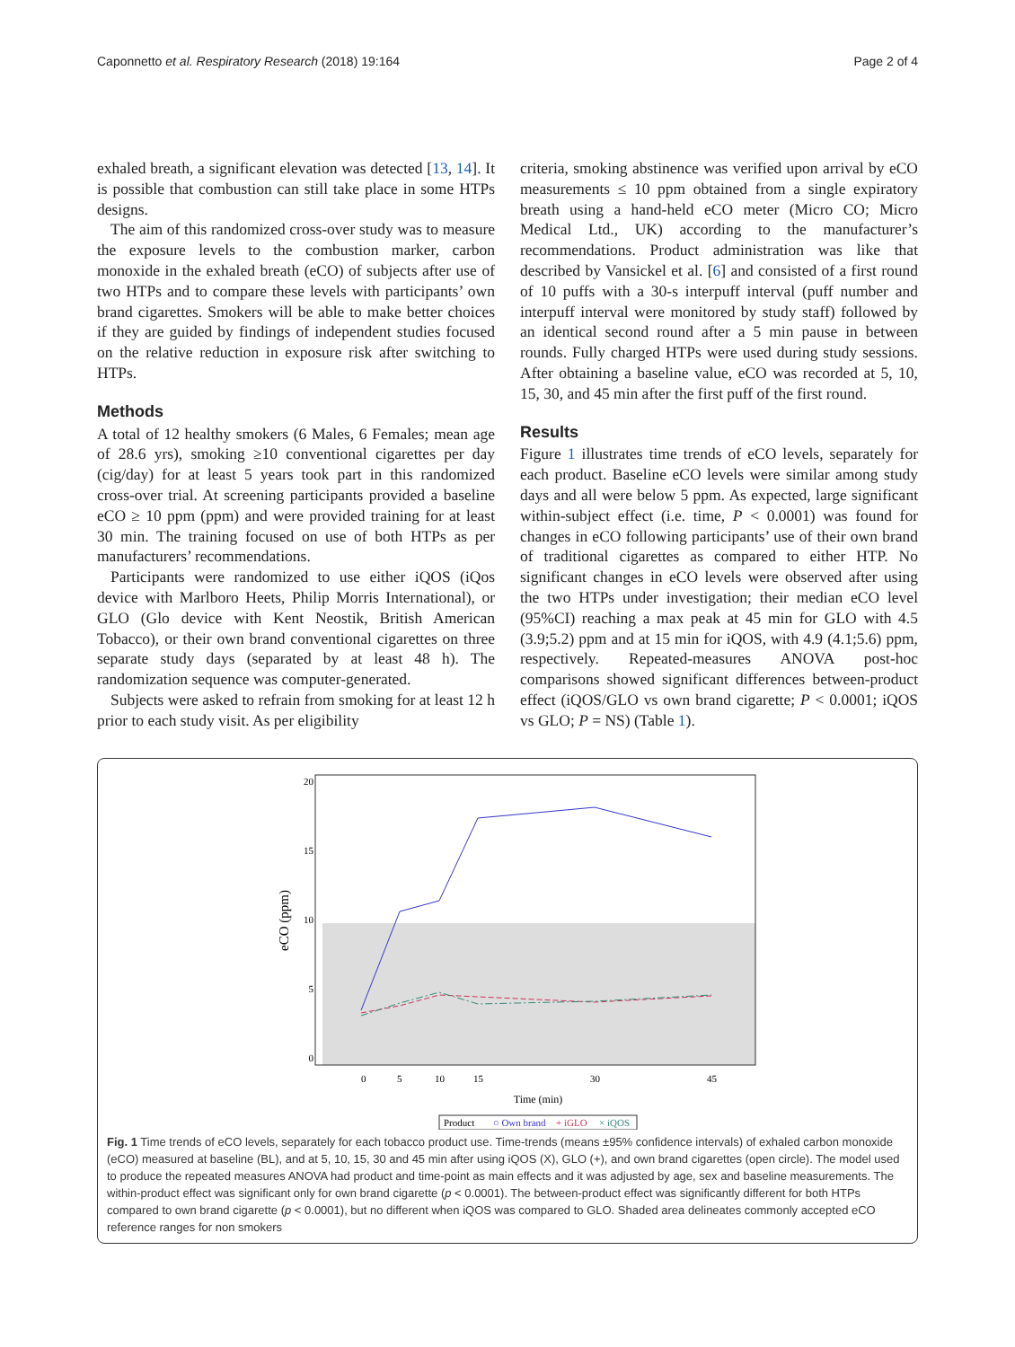Caponnetto et al. Respiratory Research (2018) 19:164 Page 2 of 4
exhaled breath, a significant elevation was detected [13, 14]. It is possible that combustion can still take place in some HTPs designs.
The aim of this randomized cross-over study was to measure the exposure levels to the combustion marker, carbon monoxide in the exhaled breath (eCO) of subjects after use of two HTPs and to compare these levels with participants’ own brand cigarettes. Smokers will be able to make better choices if they are guided by findings of independent studies focused on the relative reduction in exposure risk after switching to HTPs.
Methods
A total of 12 healthy smokers (6 Males, 6 Females; mean age of 28.6 yrs), smoking ≥10 conventional cigarettes per day (cig/day) for at least 5 years took part in this randomized cross-over trial. At screening participants provided a baseline eCO ≥ 10 ppm (ppm) and were provided training for at least 30 min. The training focused on use of both HTPs as per manufacturers’ recommendations.
Participants were randomized to use either iQOS (iQos device with Marlboro Heets, Philip Morris International), or GLO (Glo device with Kent Neostik, British American Tobacco), or their own brand conventional cigarettes on three separate study days (separated by at least 48 h). The randomization sequence was computer-generated.
Subjects were asked to refrain from smoking for at least 12 h prior to each study visit. As per eligibility
criteria, smoking abstinence was verified upon arrival by eCO measurements ≤ 10 ppm obtained from a single expiratory breath using a hand-held eCO meter (Micro CO; Micro Medical Ltd., UK) according to the manufacturer’s recommendations. Product administration was like that described by Vansickel et al. [6] and consisted of a first round of 10 puffs with a 30-s interpuff interval (puff number and interpuff interval were monitored by study staff) followed by an identical second round after a 5 min pause in between rounds. Fully charged HTPs were used during study sessions. After obtaining a baseline value, eCO was recorded at 5, 10, 15, 30, and 45 min after the first puff of the first round.
Results
Figure 1 illustrates time trends of eCO levels, separately for each product. Baseline eCO levels were similar among study days and all were below 5 ppm. As expected, large significant within-subject effect (i.e. time, P < 0.0001) was found for changes in eCO following participants’ use of their own brand of traditional cigarettes as compared to either HTP. No significant changes in eCO levels were observed after using the two HTPs under investigation; their median eCO level (95%CI) reaching a max peak at 45 min for GLO with 4.5 (3.9;5.2) ppm and at 15 min for iQOS, with 4.9 (4.1;5.6) ppm, respectively. Repeated-measures ANOVA post-hoc comparisons showed significant differences between-product effect (iQOS/GLO vs own brand cigarette; P < 0.0001; iQOS vs GLO; P = NS) (Table 1).
20
15
10
5
0
eCO (ppm)
0
5
10
15
30
45
Time (min)
Product
○ Own brand
+ iGLO
× iQOS
Fig. 1 Time trends of eCO levels, separately for each tobacco product use. Time-trends (means ±95% confidence intervals) of exhaled carbon monoxide (eCO) measured at baseline (BL), and at 5, 10, 15, 30 and 45 min after using iQOS (X), GLO (+), and own brand cigarettes (open circle). The model used to produce the repeated measures ANOVA had product and time-point as main effects and it was adjusted by age, sex and baseline measurements. The within-product effect was significant only for own brand cigarette (p < 0.0001). The between-product effect was significantly different for both HTPs compared to own brand cigarette (p < 0.0001), but no different when iQOS was compared to GLO. Shaded area delineates commonly accepted eCO reference ranges for non smokers